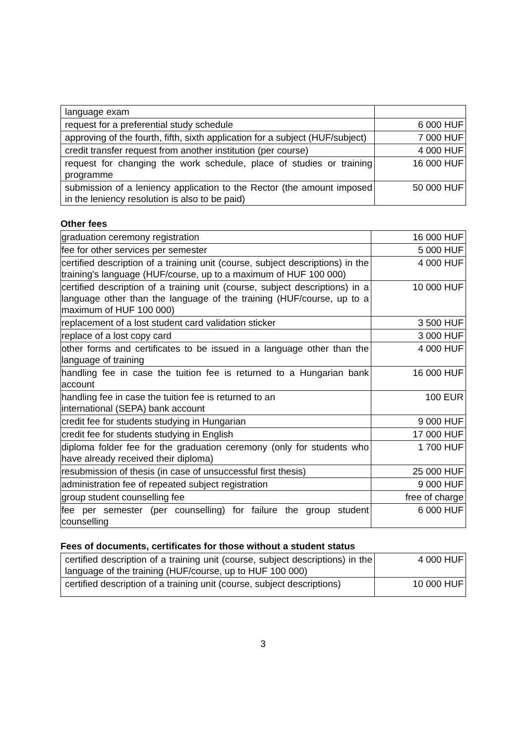| language exam | |
| request for a preferential study schedule | 6 000 HUF |
| approving of the fourth, fifth, sixth application for a subject (HUF/subject) | 7 000 HUF |
| credit transfer request from another institution (per course) | 4 000 HUF |
| request for changing the work schedule, place of studies or training programme | 16 000 HUF |
| submission of a leniency application to the Rector (the amount imposed in the leniency resolution is also to be paid) | 50 000 HUF |
Other fees
| graduation ceremony registration | 16 000 HUF |
| fee for other services per semester | 5 000 HUF |
| certified description of a training unit (course, subject descriptions) in the training's language (HUF/course, up to a maximum of HUF 100 000) | 4 000 HUF |
| certified description of a training unit (course, subject descriptions) in a language other than the language of the training (HUF/course, up to a maximum of HUF 100 000) | 10 000 HUF |
| replacement of a lost student card validation sticker | 3 500 HUF |
| replace of a lost copy card | 3 000 HUF |
| other forms and certificates to be issued in a language other than the language of training | 4 000 HUF |
| handling fee in case the tuition fee is returned to a Hungarian bank account | 16 000 HUF |
| handling fee in case the tuition fee is returned to an international (SEPA) bank account | 100 EUR |
| credit fee for students studying in Hungarian | 9 000 HUF |
| credit fee for students studying in English | 17 000 HUF |
| diploma folder fee for the graduation ceremony (only for students who have already received their diploma) | 1 700 HUF |
| resubmission of thesis (in case of unsuccessful first thesis) | 25 000 HUF |
| administration fee of repeated subject registration | 9 000 HUF |
| group student counselling fee | free of charge |
| fee per semester (per counselling) for failure the group student counselling | 6 000 HUF |
Fees of documents, certificates for those without a student status
| certified description of a training unit (course, subject descriptions) in the language of the training (HUF/course, up to HUF 100 000) | 4 000 HUF |
| certified description of a training unit (course, subject descriptions) | 10 000 HUF |
3